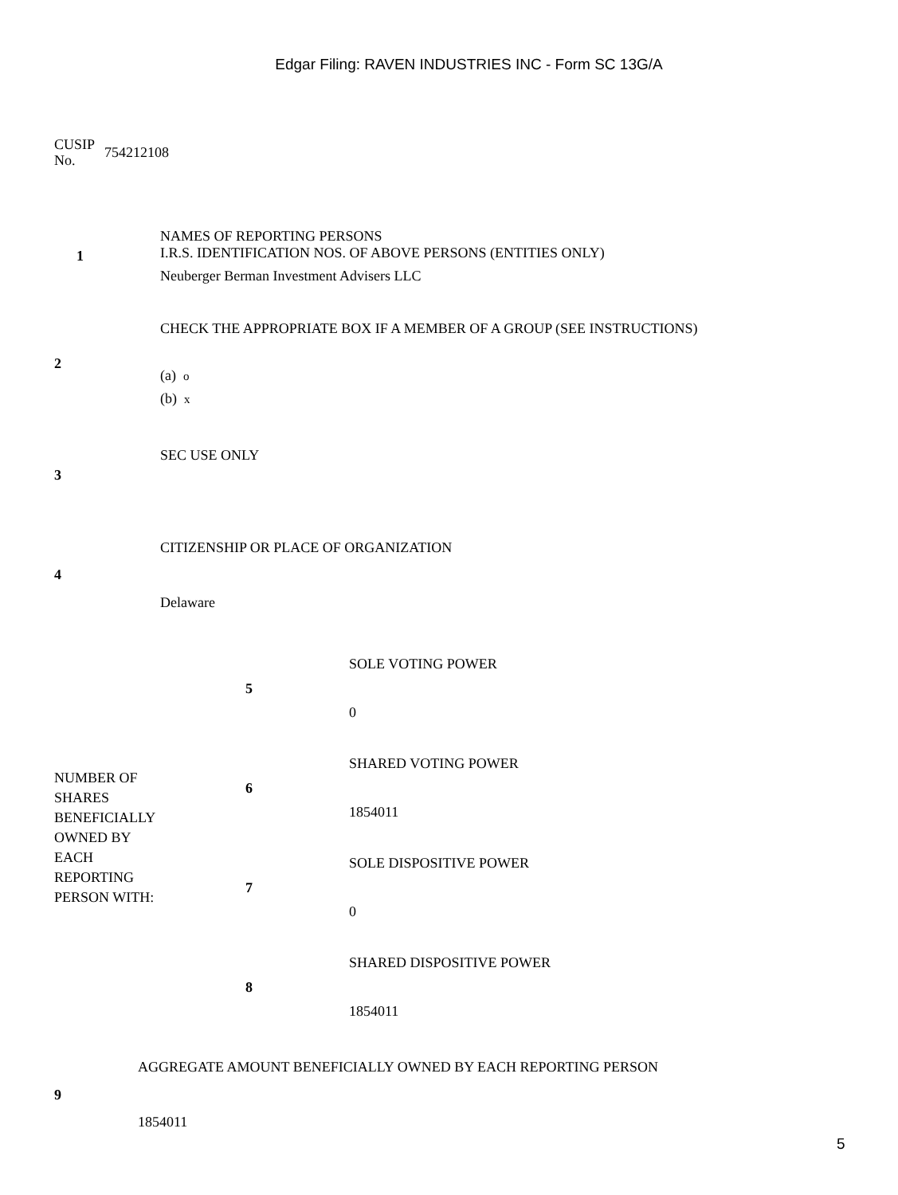Edgar Filing: RAVEN INDUSTRIES INC - Form SC 13G/A
CUSIP
No.
754212108
| 1 | NAMES OF REPORTING PERSONS I.R.S. IDENTIFICATION NOS. OF ABOVE PERSONS (ENTITIES ONLY) Neuberger Berman Investment Advisers LLC |
| 2 | CHECK THE APPROPRIATE BOX IF A MEMBER OF A GROUP (SEE INSTRUCTIONS) (a) o (b) x |
| 3 | SEC USE ONLY |
| 4 | CITIZENSHIP OR PLACE OF ORGANIZATION Delaware |
| NUMBER OF SHARES BENEFICIALLY OWNED BY EACH REPORTING PERSON WITH: | 5 | SOLE VOTING POWER 0 |
| | 6 | SHARED VOTING POWER 1854011 |
| | 7 | SOLE DISPOSITIVE POWER 0 |
| | 8 | SHARED DISPOSITIVE POWER 1854011 |
| 9 | AGGREGATE AMOUNT BENEFICIALLY OWNED BY EACH REPORTING PERSON 1854011 |
5